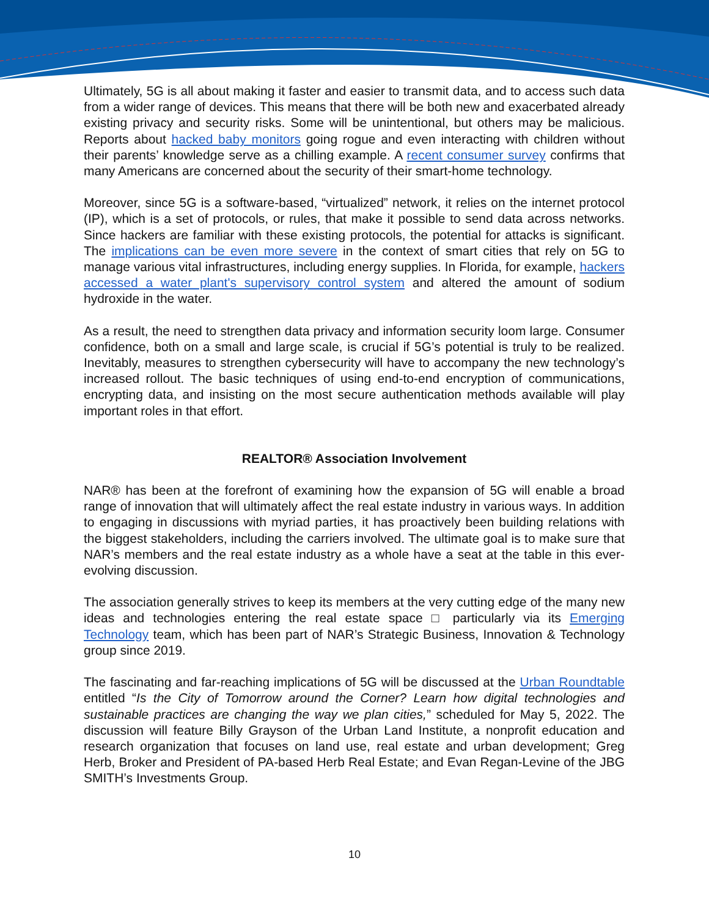Ultimately, 5G is all about making it faster and easier to transmit data, and to access such data from a wider range of devices. This means that there will be both new and exacerbated already existing privacy and security risks. Some will be unintentional, but others may be malicious. Reports about hacked baby monitors going rogue and even interacting with children without their parents’ knowledge serve as a chilling example. A recent consumer survey confirms that many Americans are concerned about the security of their smart-home technology.
Moreover, since 5G is a software-based, “virtualized” network, it relies on the internet protocol (IP), which is a set of protocols, or rules, that make it possible to send data across networks. Since hackers are familiar with these existing protocols, the potential for attacks is significant. The implications can be even more severe in the context of smart cities that rely on 5G to manage various vital infrastructures, including energy supplies. In Florida, for example, hackers accessed a water plant's supervisory control system and altered the amount of sodium hydroxide in the water.
As a result, the need to strengthen data privacy and information security loom large. Consumer confidence, both on a small and large scale, is crucial if 5G’s potential is truly to be realized. Inevitably, measures to strengthen cybersecurity will have to accompany the new technology’s increased rollout. The basic techniques of using end-to-end encryption of communications, encrypting data, and insisting on the most secure authentication methods available will play important roles in that effort.
REALTOR® Association Involvement
NAR® has been at the forefront of examining how the expansion of 5G will enable a broad range of innovation that will ultimately affect the real estate industry in various ways. In addition to engaging in discussions with myriad parties, it has proactively been building relations with the biggest stakeholders, including the carriers involved. The ultimate goal is to make sure that NAR’s members and the real estate industry as a whole have a seat at the table in this ever-evolving discussion.
The association generally strives to keep its members at the very cutting edge of the many new ideas and technologies entering the real estate space □ particularly via its Emerging Technology team, which has been part of NAR’s Strategic Business, Innovation & Technology group since 2019.
The fascinating and far-reaching implications of 5G will be discussed at the Urban Roundtable entitled “Is the City of Tomorrow around the Corner? Learn how digital technologies and sustainable practices are changing the way we plan cities,” scheduled for May 5, 2022. The discussion will feature Billy Grayson of the Urban Land Institute, a nonprofit education and research organization that focuses on land use, real estate and urban development; Greg Herb, Broker and President of PA-based Herb Real Estate; and Evan Regan-Levine of the JBG SMITH’s Investments Group.
10